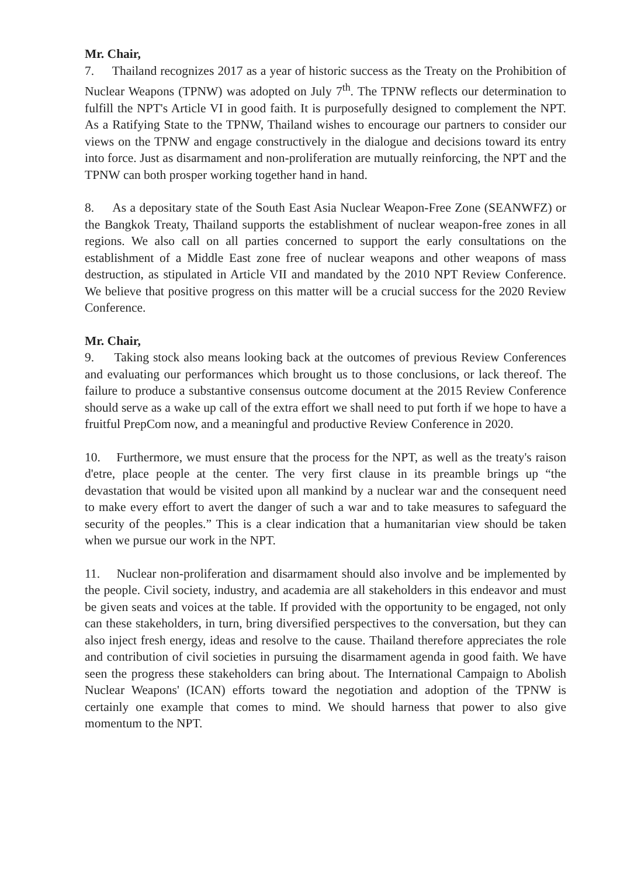Mr. Chair,
7. Thailand recognizes 2017 as a year of historic success as the Treaty on the Prohibition of Nuclear Weapons (TPNW) was adopted on July 7<sup>th</sup>. The TPNW reflects our determination to fulfill the NPT's Article VI in good faith. It is purposefully designed to complement the NPT. As a Ratifying State to the TPNW, Thailand wishes to encourage our partners to consider our views on the TPNW and engage constructively in the dialogue and decisions toward its entry into force. Just as disarmament and non-proliferation are mutually reinforcing, the NPT and the TPNW can both prosper working together hand in hand.
8. As a depositary state of the South East Asia Nuclear Weapon-Free Zone (SEANWFZ) or the Bangkok Treaty, Thailand supports the establishment of nuclear weapon-free zones in all regions. We also call on all parties concerned to support the early consultations on the establishment of a Middle East zone free of nuclear weapons and other weapons of mass destruction, as stipulated in Article VII and mandated by the 2010 NPT Review Conference. We believe that positive progress on this matter will be a crucial success for the 2020 Review Conference.
Mr. Chair,
9. Taking stock also means looking back at the outcomes of previous Review Conferences and evaluating our performances which brought us to those conclusions, or lack thereof. The failure to produce a substantive consensus outcome document at the 2015 Review Conference should serve as a wake up call of the extra effort we shall need to put forth if we hope to have a fruitful PrepCom now, and a meaningful and productive Review Conference in 2020.
10. Furthermore, we must ensure that the process for the NPT, as well as the treaty's raison d'etre, place people at the center. The very first clause in its preamble brings up “the devastation that would be visited upon all mankind by a nuclear war and the consequent need to make every effort to avert the danger of such a war and to take measures to safeguard the security of the peoples.” This is a clear indication that a humanitarian view should be taken when we pursue our work in the NPT.
11. Nuclear non-proliferation and disarmament should also involve and be implemented by the people. Civil society, industry, and academia are all stakeholders in this endeavor and must be given seats and voices at the table. If provided with the opportunity to be engaged, not only can these stakeholders, in turn, bring diversified perspectives to the conversation, but they can also inject fresh energy, ideas and resolve to the cause. Thailand therefore appreciates the role and contribution of civil societies in pursuing the disarmament agenda in good faith. We have seen the progress these stakeholders can bring about. The International Campaign to Abolish Nuclear Weapons' (ICAN) efforts toward the negotiation and adoption of the TPNW is certainly one example that comes to mind. We should harness that power to also give momentum to the NPT.